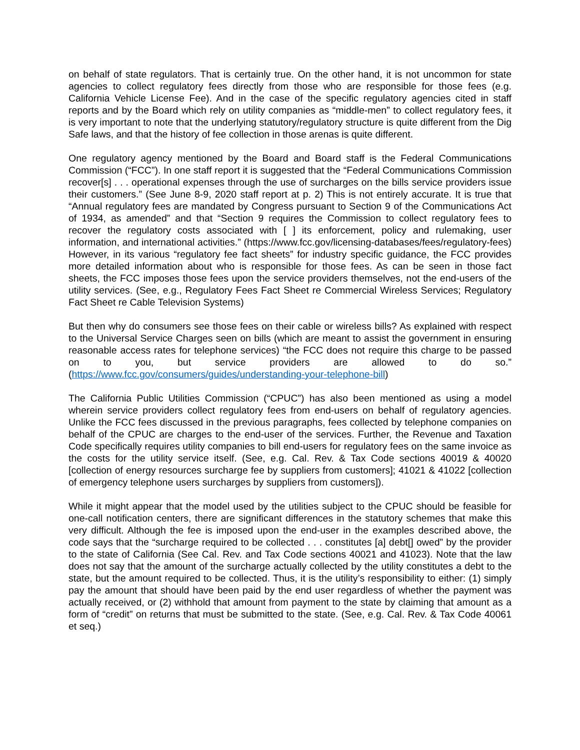on behalf of state regulators. That is certainly true. On the other hand, it is not uncommon for state agencies to collect regulatory fees directly from those who are responsible for those fees (e.g. California Vehicle License Fee). And in the case of the specific regulatory agencies cited in staff reports and by the Board which rely on utility companies as “middle-men” to collect regulatory fees, it is very important to note that the underlying statutory/regulatory structure is quite different from the Dig Safe laws, and that the history of fee collection in those arenas is quite different.
One regulatory agency mentioned by the Board and Board staff is the Federal Communications Commission (“FCC”). In one staff report it is suggested that the “Federal Communications Commission recover[s] . . . operational expenses through the use of surcharges on the bills service providers issue their customers.” (See June 8-9, 2020 staff report at p. 2) This is not entirely accurate. It is true that “Annual regulatory fees are mandated by Congress pursuant to Section 9 of the Communications Act of 1934, as amended” and that “Section 9 requires the Commission to collect regulatory fees to recover the regulatory costs associated with [ ] its enforcement, policy and rulemaking, user information, and international activities.” (https://www.fcc.gov/licensing-databases/fees/regulatory-fees) However, in its various “regulatory fee fact sheets” for industry specific guidance, the FCC provides more detailed information about who is responsible for those fees. As can be seen in those fact sheets, the FCC imposes those fees upon the service providers themselves, not the end-users of the utility services. (See, e.g., Regulatory Fees Fact Sheet re Commercial Wireless Services; Regulatory Fact Sheet re Cable Television Systems)
But then why do consumers see those fees on their cable or wireless bills? As explained with respect to the Universal Service Charges seen on bills (which are meant to assist the government in ensuring reasonable access rates for telephone services) “the FCC does not require this charge to be passed on to you, but service providers are allowed to do so.” (https://www.fcc.gov/consumers/guides/understanding-your-telephone-bill)
The California Public Utilities Commission (“CPUC”) has also been mentioned as using a model wherein service providers collect regulatory fees from end-users on behalf of regulatory agencies. Unlike the FCC fees discussed in the previous paragraphs, fees collected by telephone companies on behalf of the CPUC are charges to the end-user of the services. Further, the Revenue and Taxation Code specifically requires utility companies to bill end-users for regulatory fees on the same invoice as the costs for the utility service itself. (See, e.g. Cal. Rev. & Tax Code sections 40019 & 40020 [collection of energy resources surcharge fee by suppliers from customers]; 41021 & 41022 [collection of emergency telephone users surcharges by suppliers from customers]).
While it might appear that the model used by the utilities subject to the CPUC should be feasible for one-call notification centers, there are significant differences in the statutory schemes that make this very difficult. Although the fee is imposed upon the end-user in the examples described above, the code says that the “surcharge required to be collected . . . constitutes [a] debt[] owed” by the provider to the state of California (See Cal. Rev. and Tax Code sections 40021 and 41023). Note that the law does not say that the amount of the surcharge actually collected by the utility constitutes a debt to the state, but the amount required to be collected. Thus, it is the utility’s responsibility to either: (1) simply pay the amount that should have been paid by the end user regardless of whether the payment was actually received, or (2) withhold that amount from payment to the state by claiming that amount as a form of “credit” on returns that must be submitted to the state. (See, e.g. Cal. Rev. & Tax Code 40061 et seq.)